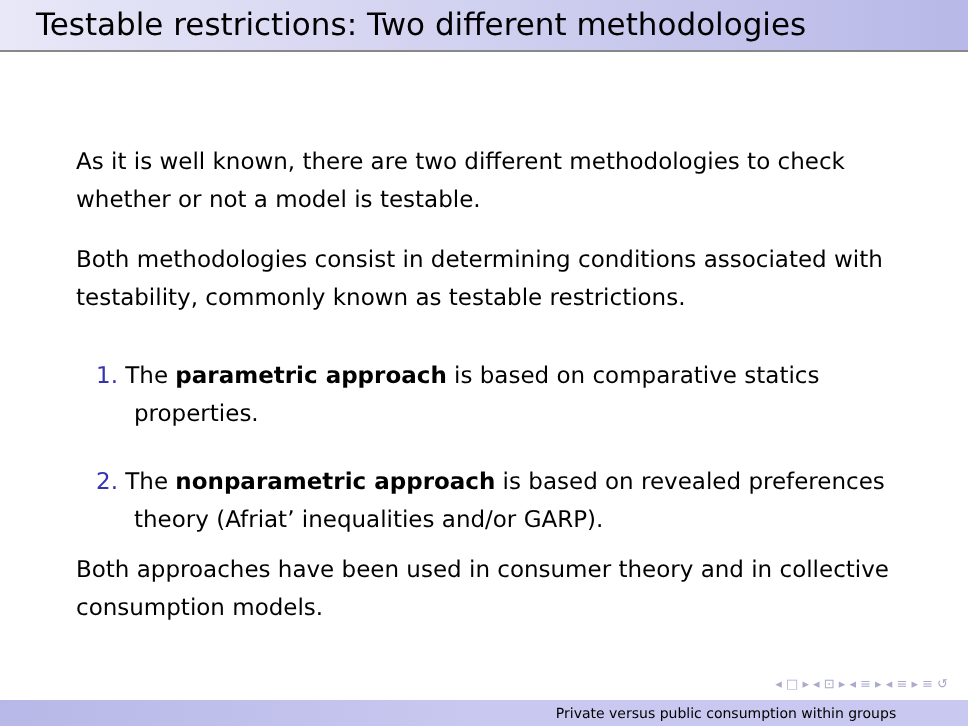Testable restrictions: Two different methodologies
As it is well known, there are two different methodologies to check whether or not a model is testable.
Both methodologies consist in determining conditions associated with testability, commonly known as testable restrictions.
1. The parametric approach is based on comparative statics properties.
2. The nonparametric approach is based on revealed preferences theory (Afriat’ inequalities and/or GARP).
Both approaches have been used in consumer theory and in collective consumption models.
◂ □ ▸ ◂ ⊡ ▸ ◂ ≡ ▸ ◂ ≡ ▸ ≡ ↺
Private versus public consumption within groups